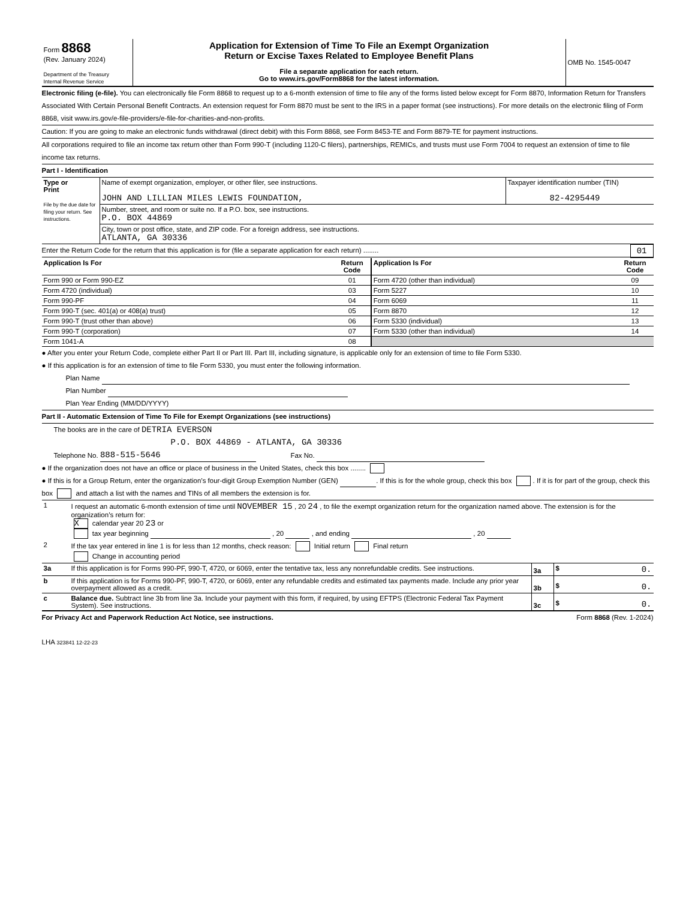| Form 8868 (Rev. January 2024) Department of the Treasury Internal Revenue Service | Application for Extension of Time To File an Exempt Organization Return or Excise Taxes Related to Employee Benefit Plans File a separate application for each return. Go to www.irs.gov/Form8868 for the latest information. | OMB No. 1545-0047 |
Electronic filing (e-file). You can electronically file Form 8868 to request up to a 6-month extension of time to file any of the forms listed below except for Form 8870, Information Return for Transfers Associated With Certain Personal Benefit Contracts. An extension request for Form 8870 must be sent to the IRS in a paper format (see instructions). For more details on the electronic filing of Form 8868, visit www.irs.gov/e-file-providers/e-file-for-charities-and-non-profits.
Caution: If you are going to make an electronic funds withdrawal (direct debit) with this Form 8868, see Form 8453-TE and Form 8879-TE for payment instructions.
All corporations required to file an income tax return other than Form 990-T (including 1120-C filers), partnerships, REMICs, and trusts must use Form 7004 to request an extension of time to file income tax returns.
Part I - Identification
| Type or Print File by the due date for filing your return. See instructions. | Name of exempt organization, employer, or other filer, see instructions. JOHN AND LILLIAN MILES LEWIS FOUNDATION, | Taxpayer identification number (TIN) 82-4295449 |
| | Number, street, and room or suite no. If a P.O. box, see instructions. P.O. BOX 44869 | |
| | City, town or post office, state, and ZIP code. For a foreign address, see instructions. ATLANTA, GA 30336 | |
Enter the Return Code for the return that this application is for (file a separate application for each return) ........ 01
| Application Is For | Return Code | Application Is For | Return Code |
| --- | --- | --- | --- |
| Form 990 or Form 990-EZ | 01 | Form 4720 (other than individual) | 09 |
| Form 4720 (individual) | 03 | Form 5227 | 10 |
| Form 990-PF | 04 | Form 6069 | 11 |
| Form 990-T (sec. 401(a) or 408(a) trust) | 05 | Form 8870 | 12 |
| Form 990-T (trust other than above) | 06 | Form 5330 (individual) | 13 |
| Form 990-T (corporation) | 07 | Form 5330 (other than individual) | 14 |
| Form 1041-A | 08 | | |
● After you enter your Return Code, complete either Part II or Part III. Part III, including signature, is applicable only for an extension of time to file Form 5330.
● If this application is for an extension of time to file Form 5330, you must enter the following information.
Plan Name
Plan Number
Plan Year Ending (MM/DD/YYYY)
Part II - Automatic Extension of Time To File for Exempt Organizations (see instructions)
The books are in the care of DETRIA EVERSON
P.O. BOX 44869 - ATLANTA, GA 30336
Telephone No. 888-515-5646 Fax No.
● If the organization does not have an office or place of business in the United States, check this box ........
● If this is for a Group Return, enter the organization’s four-digit Group Exemption Number (GEN) . If this is for the whole group, check this box . If it is for part of the group, check this box and attach a list with the names and TINs of all members the extension is for.
| 1 | I request an automatic 6-month extension of time until NOVEMBER 15 , 20 24 , to file the exempt organization return for the organization named above. The extension is for the organization’s return for: X calendar year 20 23 or tax year beginning , 20 , and ending , 20 |
| 2 | If the tax year entered in line 1 is for less than 12 months, check reason: Initial return Final return Change in accounting period |
| 3a | If this application is for Forms 990-PF, 990-T, 4720, or 6069, enter the tentative tax, less any nonrefundable credits. See instructions. | 3a | $ 0. |
| b | If this application is for Forms 990-PF, 990-T, 4720, or 6069, enter any refundable credits and estimated tax payments made. Include any prior year overpayment allowed as a credit. | 3b | $ 0. |
| c | Balance due. Subtract line 3b from line 3a. Include your payment with this form, if required, by using EFTPS (Electronic Federal Tax Payment System). See instructions. | 3c | $ 0. |
For Privacy Act and Paperwork Reduction Act Notice, see instructions. Form 8868 (Rev. 1-2024)
LHA 323841 12-22-23